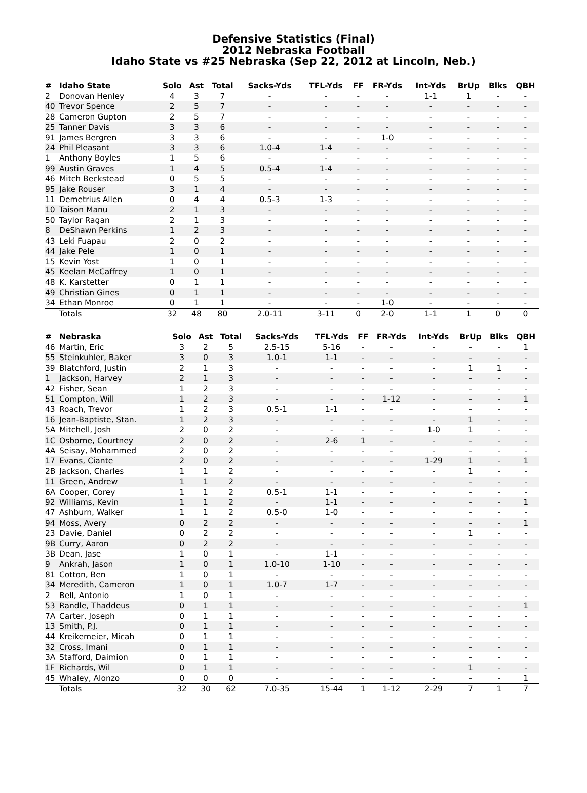Defensive Statistics (Final)
2012 Nebraska Football
Idaho State vs #25 Nebraska (Sep 22, 2012 at Lincoln, Neb.)
| # | Idaho State | Solo | Ast | Total | Sacks-Yds | TFL-Yds | FF | FR-Yds | Int-Yds | BrUp | Blks | QBH |
| --- | --- | --- | --- | --- | --- | --- | --- | --- | --- | --- | --- | --- |
| 2 | Donovan Henley | 4 | 3 | 7 | - | - | - | - | 1-1 | 1 | - | - |
| 40 | Trevor Spence | 2 | 5 | 7 | - | - | - | - | - | - | - | - |
| 28 | Cameron Gupton | 2 | 5 | 7 | - | - | - | - | - | - | - | - |
| 25 | Tanner Davis | 3 | 3 | 6 | - | - | - | - | - | - | - | - |
| 91 | James Bergren | 3 | 3 | 6 | - | - | - | 1-0 | - | - | - | - |
| 24 | Phil Pleasant | 3 | 3 | 6 | 1.0-4 | 1-4 | - | - | - | - | - | - |
| 1 | Anthony Boyles | 1 | 5 | 6 | - | - | - | - | - | - | - | - |
| 99 | Austin Graves | 1 | 4 | 5 | 0.5-4 | 1-4 | - | - | - | - | - | - |
| 46 | Mitch Beckstead | 0 | 5 | 5 | - | - | - | - | - | - | - | - |
| 95 | Jake Rouser | 3 | 1 | 4 | - | - | - | - | - | - | - | - |
| 11 | Demetrius Allen | 0 | 4 | 4 | 0.5-3 | 1-3 | - | - | - | - | - | - |
| 10 | Taison Manu | 2 | 1 | 3 | - | - | - | - | - | - | - | - |
| 50 | Taylor Ragan | 2 | 1 | 3 | - | - | - | - | - | - | - | - |
| 8 | DeShawn Perkins | 1 | 2 | 3 | - | - | - | - | - | - | - | - |
| 43 | Leki Fuapau | 2 | 0 | 2 | - | - | - | - | - | - | - | - |
| 44 | Jake Pele | 1 | 0 | 1 | - | - | - | - | - | - | - | - |
| 15 | Kevin Yost | 1 | 0 | 1 | - | - | - | - | - | - | - | - |
| 45 | Keelan McCaffrey | 1 | 0 | 1 | - | - | - | - | - | - | - | - |
| 48 | K. Karstetter | 0 | 1 | 1 | - | - | - | - | - | - | - | - |
| 49 | Christian Gines | 0 | 1 | 1 | - | - | - | - | - | - | - | - |
| 34 | Ethan Monroe | 0 | 1 | 1 | - | - | - | 1-0 | - | - | - | - |
| | Totals | 32 | 48 | 80 | 2.0-11 | 3-11 | 0 | 2-0 | 1-1 | 1 | 0 | 0 |
| # | Nebraska | Solo | Ast | Total | Sacks-Yds | TFL-Yds | FF | FR-Yds | Int-Yds | BrUp | Blks | QBH |
| --- | --- | --- | --- | --- | --- | --- | --- | --- | --- | --- | --- | --- |
| 46 | Martin, Eric | 3 | 2 | 5 | 2.5-15 | 5-16 | - | - | - | - | - | 1 |
| 55 | Steinkuhler, Baker | 3 | 0 | 3 | 1.0-1 | 1-1 | - | - | - | - | - | - |
| 39 | Blatchford, Justin | 2 | 1 | 3 | - | - | - | - | - | 1 | 1 | - |
| 1 | Jackson, Harvey | 2 | 1 | 3 | - | - | - | - | - | - | - | - |
| 42 | Fisher, Sean | 1 | 2 | 3 | - | - | - | - | - | - | - | - |
| 51 | Compton, Will | 1 | 2 | 3 | - | - | - | 1-12 | - | - | - | 1 |
| 43 | Roach, Trevor | 1 | 2 | 3 | 0.5-1 | 1-1 | - | - | - | - | - | - |
| 16 | Jean-Baptiste, Stan. | 1 | 2 | 3 | - | - | - | - | - | 1 | - | - |
| 5A | Mitchell, Josh | 2 | 0 | 2 | - | - | - | - | 1-0 | 1 | - | - |
| 1C | Osborne, Courtney | 2 | 0 | 2 | - | 2-6 | 1 | - | - | - | - | - |
| 4A | Seisay, Mohammed | 2 | 0 | 2 | - | - | - | - | - | - | - | - |
| 17 | Evans, Ciante | 2 | 0 | 2 | - | - | - | - | 1-29 | 1 | - | 1 |
| 2B | Jackson, Charles | 1 | 1 | 2 | - | - | - | - | - | 1 | - | - |
| 11 | Green, Andrew | 1 | 1 | 2 | - | - | - | - | - | - | - | - |
| 6A | Cooper, Corey | 1 | 1 | 2 | 0.5-1 | 1-1 | - | - | - | - | - | - |
| 92 | Williams, Kevin | 1 | 1 | 2 | - | 1-1 | - | - | - | - | - | 1 |
| 47 | Ashburn, Walker | 1 | 1 | 2 | 0.5-0 | 1-0 | - | - | - | - | - | - |
| 94 | Moss, Avery | 0 | 2 | 2 | - | - | - | - | - | - | - | 1 |
| 23 | Davie, Daniel | 0 | 2 | 2 | - | - | - | - | - | 1 | - | - |
| 9B | Curry, Aaron | 0 | 2 | 2 | - | - | - | - | - | - | - | - |
| 3B | Dean, Jase | 1 | 0 | 1 | - | 1-1 | - | - | - | - | - | - |
| 9 | Ankrah, Jason | 1 | 0 | 1 | 1.0-10 | 1-10 | - | - | - | - | - | - |
| 81 | Cotton, Ben | 1 | 0 | 1 | - | - | - | - | - | - | - | - |
| 34 | Meredith, Cameron | 1 | 0 | 1 | 1.0-7 | 1-7 | - | - | - | - | - | - |
| 2 | Bell, Antonio | 1 | 0 | 1 | - | - | - | - | - | - | - | - |
| 53 | Randle, Thaddeus | 0 | 1 | 1 | - | - | - | - | - | - | - | 1 |
| 7A | Carter, Joseph | 0 | 1 | 1 | - | - | - | - | - | - | - | - |
| 13 | Smith, P.J. | 0 | 1 | 1 | - | - | - | - | - | - | - | - |
| 44 | Kreikemeier, Micah | 0 | 1 | 1 | - | - | - | - | - | - | - | - |
| 32 | Cross, Imani | 0 | 1 | 1 | - | - | - | - | - | - | - | - |
| 3A | Stafford, Daimion | 0 | 1 | 1 | - | - | - | - | - | - | - | - |
| 1F | Richards, Wil | 0 | 1 | 1 | - | - | - | - | - | 1 | - | - |
| 45 | Whaley, Alonzo | 0 | 0 | 0 | - | - | - | - | - | - | - | 1 |
| | Totals | 32 | 30 | 62 | 7.0-35 | 15-44 | 1 | 1-12 | 2-29 | 7 | 1 | 7 |